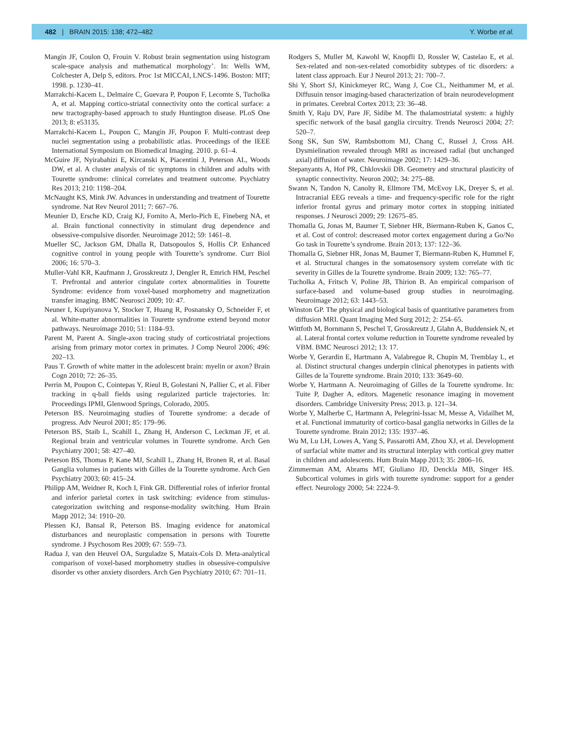482 | BRAIN 2015: 138; 472–482 Y. Worbe et al.
Mangin JF, Coulon O, Frouin V. Robust brain segmentation using histogram scale-space analysis and mathematical morphology’. In: Wells WM, Colchester A, Delp S, editors. Proc 1st MICCAI, LNCS-1496. Boston: MIT; 1998. p. 1230–41.
Marrakchi-Kacem L, Delmaire C, Guevara P, Poupon F, Lecomte S, Tucholka A, et al. Mapping cortico-striatal connectivity onto the cortical surface: a new tractography-based approach to study Huntington disease. PLoS One 2013; 8: e53135.
Marrakchi-Kacem L, Poupon C, Mangin JF, Poupon F. Multi-contrast deep nuclei segmentation using a probabilistic atlas. Proceedings of the IEEE International Symposium on Biomedical Imaging. 2010. p. 61–4.
McGuire JF, Nyirabahizi E, Kircanski K, Piacentini J, Peterson AL, Woods DW, et al. A cluster analysis of tic symptoms in children and adults with Tourette syndrome: clinical correlates and treatment outcome. Psychiatry Res 2013; 210: 1198–204.
McNaught KS, Mink JW. Advances in understanding and treatment of Tourette syndrome. Nat Rev Neurol 2011; 7: 667–76.
Meunier D, Ersche KD, Craig KJ, Fornito A, Merlo-Pich E, Fineberg NA, et al. Brain functional connectivity in stimulant drug dependence and obsessive-compulsive disorder. Neuroimage 2012; 59: 1461–8.
Mueller SC, Jackson GM, Dhalla R, Datsopoulos S, Hollis CP. Enhanced cognitive control in young people with Tourette’s syndrome. Curr Biol 2006; 16: 570–3.
Muller-Vahl KR, Kaufmann J, Grosskreutz J, Dengler R, Emrich HM, Peschel T. Prefrontal and anterior cingulate cortex abnormalities in Tourette Syndrome: evidence from voxel-based morphometry and magnetization transfer imaging. BMC Neurosci 2009; 10: 47.
Neuner I, Kupriyanova Y, Stocker T, Huang R, Posnansky O, Schneider F, et al. White-matter abnormalities in Tourette syndrome extend beyond motor pathways. Neuroimage 2010; 51: 1184–93.
Parent M, Parent A. Single-axon tracing study of corticostriatal projections arising from primary motor cortex in primates. J Comp Neurol 2006; 496: 202–13.
Paus T. Growth of white matter in the adolescent brain: myelin or axon? Brain Cogn 2010; 72: 26–35.
Perrin M, Poupon C, Cointepas Y, Rieul B, Golestani N, Pallier C, et al. Fiber tracking in q-ball fields using regularized particle trajectories. In: Proceedings IPMI, Glenwood Springs, Colorado, 2005.
Peterson BS. Neuroimaging studies of Tourette syndrome: a decade of progress. Adv Neurol 2001; 85: 179–96.
Peterson BS, Staib L, Scahill L, Zhang H, Anderson C, Leckman JF, et al. Regional brain and ventricular volumes in Tourette syndrome. Arch Gen Psychiatry 2001; 58: 427–40.
Peterson BS, Thomas P, Kane MJ, Scahill L, Zhang H, Bronen R, et al. Basal Ganglia volumes in patients with Gilles de la Tourette syndrome. Arch Gen Psychiatry 2003; 60: 415–24.
Philipp AM, Weidner R, Koch I, Fink GR. Differential roles of inferior frontal and inferior parietal cortex in task switching: evidence from stimulus-categorization switching and response-modality switching. Hum Brain Mapp 2012; 34: 1910–20.
Plessen KJ, Bansal R, Peterson BS. Imaging evidence for anatomical disturbances and neuroplastic compensation in persons with Tourette syndrome. J Psychosom Res 2009; 67: 559–73.
Radua J, van den Heuvel OA, Surguladze S, Mataix-Cols D. Meta-analytical comparison of voxel-based morphometry studies in obsessive-compulsive disorder vs other anxiety disorders. Arch Gen Psychiatry 2010; 67: 701–11.
Rodgers S, Muller M, Kawohl W, Knopfli D, Rossler W, Castelao E, et al. Sex-related and non-sex-related comorbidity subtypes of tic disorders: a latent class approach. Eur J Neurol 2013; 21: 700–7.
Shi Y, Short SJ, Kinickmeyer RC, Wang J, Coe CL, Neithammer M, et al. Diffusuin tensor imaging-based characterization of brain neurodevelopment in primates. Cerebral Cortex 2013; 23: 36–48.
Smith Y, Raju DV, Pare JF, Sidibe M. The thalamostriatal system: a highly specific network of the basal ganglia circuitry. Trends Neurosci 2004; 27: 520–7.
Song SK, Sun SW, Rambsbottom MJ, Chang C, Russel J, Cross AH. Dysmielination revealed through MRI as increased radial (but unchanged axial) diffusion of water. Neuroimage 2002; 17: 1429–36.
Stepanyants A, Hof PR, Chklovskii DB. Geometry and structural plasticity of synaptic connectivity. Neuron 2002; 34: 275–88.
Swann N, Tandon N, Canolty R, Ellmore TM, McEvoy LK, Dreyer S, et al. Intracranial EEG reveals a time- and frequency-specific role for the right inferior frontal gyrus and primary motor cortex in stopping initiated responses. J Neurosci 2009; 29: 12675–85.
Thomalla G, Jonas M, Baumer T, Siebner HR, Biermann-Ruben K, Ganos C, et al. Cost of control: descreased motor cortex engagement during a Go/No Go task in Tourette’s syndrome. Brain 2013; 137: 122–36.
Thomalla G, Siebner HR, Jonas M, Baumer T, Biermann-Ruben K, Hummel F, et al. Structural changes in the somatosensory system correlate with tic severity in Gilles de la Tourette syndrome. Brain 2009; 132: 765–77.
Tucholka A, Fritsch V, Poline JB, Thirion B. An empirical comparison of surface-based and volume-based group studies in neuroimaging. Neuroimage 2012; 63: 1443–53.
Winston GP. The physical and biological basis of quantitative parameters from diffusion MRI. Quant Imaging Med Surg 2012; 2: 254–65.
Wittfoth M, Bornmann S, Peschel T, Grosskreutz J, Glahn A, Buddensiek N, et al. Lateral frontal cortex volume reduction in Tourette syndrome revealed by VBM. BMC Neurosci 2012; 13: 17.
Worbe Y, Gerardin E, Hartmann A, Valabregue R, Chupin M, Tremblay L, et al. Distinct structural changes underpin clinical phenotypes in patients with Gilles de la Tourette syndrome. Brain 2010; 133: 3649–60.
Worbe Y, Hartmann A. Neuroimaging of Gilles de la Tourette syndrome. In: Tuite P, Dagher A, editors. Magenetic resonance imaging in movement disorders. Cambridge University Press; 2013. p. 121–34.
Worbe Y, Malherbe C, Hartmann A, Pelegrini-Issac M, Messe A, Vidailhet M, et al. Functional immaturity of cortico-basal ganglia networks in Gilles de la Tourette syndrome. Brain 2012; 135: 1937–46.
Wu M, Lu LH, Lowes A, Yang S, Passarotti AM, Zhou XJ, et al. Development of surfacial white matter and its structural interplay with cortical grey matter in children and adolescents. Hum Brain Mapp 2013; 35: 2806–16.
Zimmerman AM, Abrams MT, Giuliano JD, Denckla MB, Singer HS. Subcortical volumes in girls with tourette syndrome: support for a gender effect. Neurology 2000; 54: 2224–9.